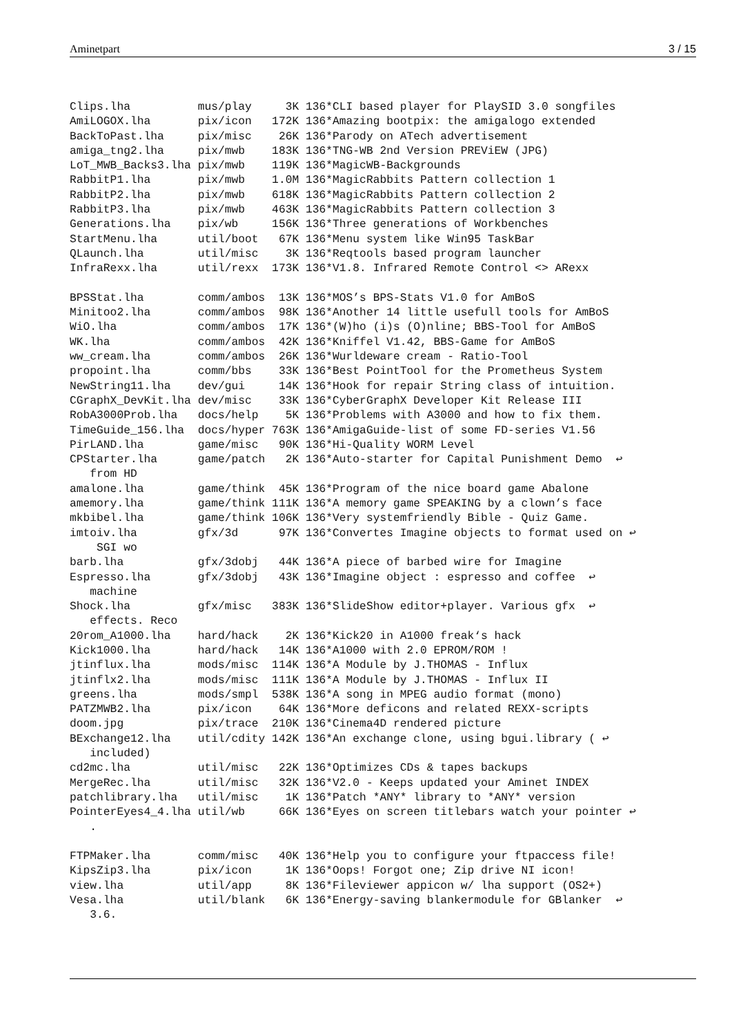Aminetpart 3 / 15
Clips.lha          mus/play     3K 136*CLI based player for PlaySID 3.0 songfiles
AmiLOGOX.lha       pix/icon   172K 136*Amazing bootpix: the amigalogo extended
BackToPast.lha     pix/misc    26K 136*Parody on ATech advertisement
amiga_tng2.lha     pix/mwb    183K 136*TNG-WB 2nd Version PREViEW (JPG)
LoT_MWB_Backs3.lha pix/mwb    119K 136*MagicWB-Backgrounds
RabbitP1.lha       pix/mwb    1.0M 136*MagicRabbits Pattern collection 1
RabbitP2.lha       pix/mwb    618K 136*MagicRabbits Pattern collection 2
RabbitP3.lha       pix/mwb    463K 136*MagicRabbits Pattern collection 3
Generations.lha    pix/wb     156K 136*Three generations of Workbenches
StartMenu.lha      util/boot   67K 136*Menu system like Win95 TaskBar
QLaunch.lha        util/misc    3K 136*Reqtools based program launcher
InfraRexx.lha      util/rexx  173K 136*V1.8. Infrared Remote Control <> ARexx

BPSStat.lha        comm/ambos  13K 136*MOS’s BPS-Stats V1.0 for AmBoS
Minitoo2.lha       comm/ambos  98K 136*Another 14 little usefull tools for AmBoS
WiO.lha            comm/ambos  17K 136*(W)ho (i)s (O)nline; BBS-Tool for AmBoS
WK.lha             comm/ambos  42K 136*Kniffel V1.42, BBS-Game for AmBoS
ww_cream.lha       comm/ambos  26K 136*Wurldeware cream - Ratio-Tool
propoint.lha       comm/bbs    33K 136*Best PointTool for the Prometheus System
NewString11.lha    dev/gui     14K 136*Hook for repair String class of intuition.
CGraphX_DevKit.lha dev/misc    33K 136*CyberGraphX Developer Kit Release III
RobA3000Prob.lha   docs/help    5K 136*Problems with A3000 and how to fix them.
TimeGuide_156.lha  docs/hyper 763K 136*AmigaGuide-list of some FD-series V1.56
PirLAND.lha        game/misc   90K 136*Hi-Quality WORM Level
CPStarter.lha      game/patch   2K 136*Auto-starter for Capital Punishment Demo  ↩
   from HD
amalone.lha        game/think  45K 136*Program of the nice board game Abalone
amemory.lha        game/think 111K 136*A memory game SPEAKING by a clown’s face
mkbibel.lha        game/think 106K 136*Very systemfriendly Bible - Quiz Game.
imtoiv.lha         gfx/3d      97K 136*Convertes Imagine objects to format used on ↩
    SGI wo
barb.lha           gfx/3dobj   44K 136*A piece of barbed wire for Imagine
Espresso.lha       gfx/3dobj   43K 136*Imagine object : espresso and coffee  ↩
   machine
Shock.lha          gfx/misc   383K 136*SlideShow editor+player. Various gfx  ↩
   effects. Reco
20rom_A1000.lha    hard/hack    2K 136*Kick20 in A1000 freak‘s hack
Kick1000.lha       hard/hack   14K 136*A1000 with 2.0 EPROM/ROM !
jtinflux.lha       mods/misc  114K 136*A Module by J.THOMAS - Influx
jtinflx2.lha       mods/misc  111K 136*A Module by J.THOMAS - Influx II
greens.lha         mods/smpl  538K 136*A song in MPEG audio format (mono)
PATZMWB2.lha       pix/icon    64K 136*More deficons and related REXX-scripts
doom.jpg           pix/trace  210K 136*Cinema4D rendered picture
BExchange12.lha    util/cdity 142K 136*An exchange clone, using bgui.library ( ↩
   included)
cd2mc.lha          util/misc   22K 136*Optimizes CDs & tapes backups
MergeRec.lha       util/misc   32K 136*V2.0 - Keeps updated your Aminet INDEX
patchlibrary.lha   util/misc    1K 136*Patch *ANY* library to *ANY* version
PointerEyes4_4.lha util/wb     66K 136*Eyes on screen titlebars watch your pointer ↩
   .

FTPMaker.lha       comm/misc   40K 136*Help you to configure your ftpaccess file!
KipsZip3.lha       pix/icon     1K 136*Oops! Forgot one; Zip drive NI icon!
view.lha           util/app     8K 136*Fileviewer appicon w/ lha support (OS2+)
Vesa.lha           util/blank   6K 136*Energy-saving blankermodule for GBlanker  ↩
   3.6.